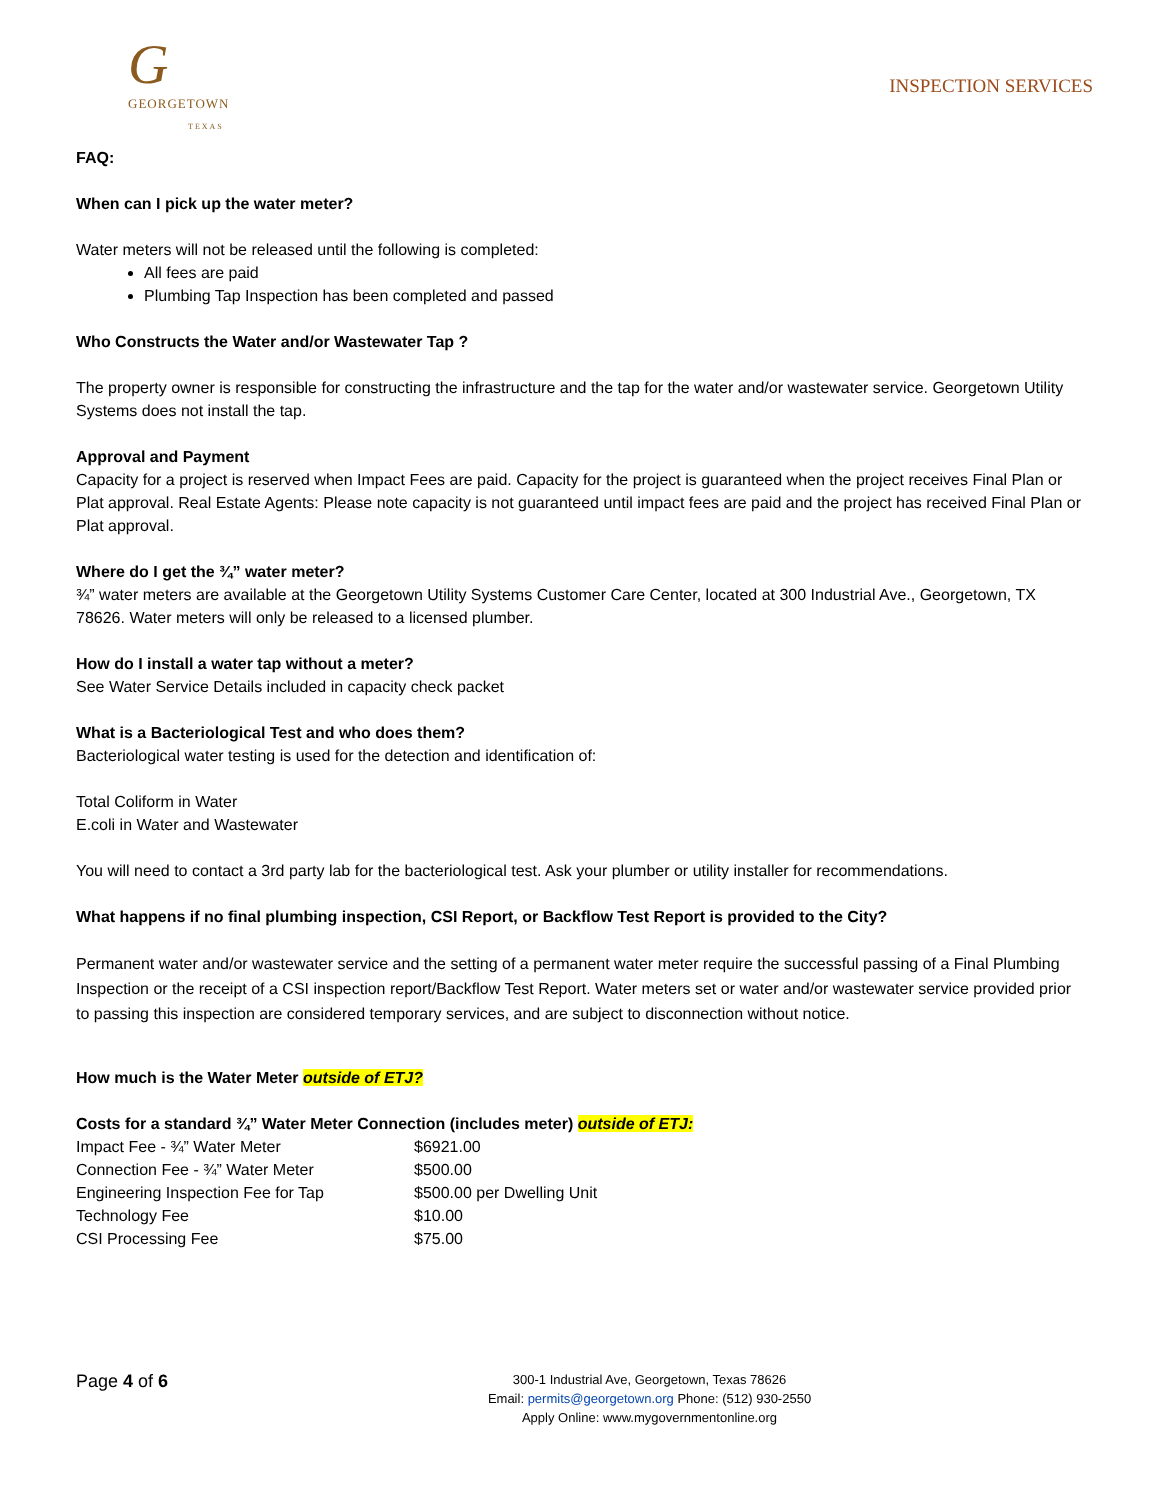G
GEORGETOWN
TEXAS
INSPECTION SERVICES
FAQ:
When can I pick up the water meter?
Water meters will not be released until the following is completed:
All fees are paid
Plumbing Tap Inspection has been completed and passed
Who Constructs the Water and/or Wastewater Tap ?
The property owner is responsible for constructing the infrastructure and the tap for the water and/or wastewater service. Georgetown Utility Systems does not install the tap.
Approval and Payment
Capacity for a project is reserved when Impact Fees are paid. Capacity for the project is guaranteed when the project receives Final Plan or Plat approval. Real Estate Agents: Please note capacity is not guaranteed until impact fees are paid and the project has received Final Plan or Plat approval.
Where do I get the ¾” water meter?
¾” water meters are available at the Georgetown Utility Systems Customer Care Center, located at 300 Industrial Ave., Georgetown, TX 78626. Water meters will only be released to a licensed plumber.
How do I install a water tap without a meter?
See Water Service Details included in capacity check packet
What is a Bacteriological Test and who does them?
Bacteriological water testing is used for the detection and identification of:
Total Coliform in Water
E.coli in Water and Wastewater
You will need to contact a 3rd party lab for the bacteriological test. Ask your plumber or utility installer for recommendations.
What happens if no final plumbing inspection, CSI Report, or Backflow Test Report is provided to the City?
Permanent water and/or wastewater service and the setting of a permanent water meter require the successful passing of a Final Plumbing Inspection or the receipt of a CSI inspection report/Backflow Test Report. Water meters set or water and/or wastewater service provided prior to passing this inspection are considered temporary services, and are subject to disconnection without notice.
How much is the Water Meter outside of ETJ?
Costs for a standard ¾” Water Meter Connection (includes meter) outside of ETJ:
| Impact Fee - ¾” Water Meter | $6921.00 |
| Connection Fee - ¾” Water Meter | $500.00 |
| Engineering Inspection Fee for Tap | $500.00 per Dwelling Unit |
| Technology Fee | $10.00 |
| CSI Processing Fee | $75.00 |
Page 4 of 6
300-1 Industrial Ave, Georgetown, Texas 78626
Email: permits@georgetown.org Phone: (512) 930-2550
Apply Online: www.mygovernmentonline.org